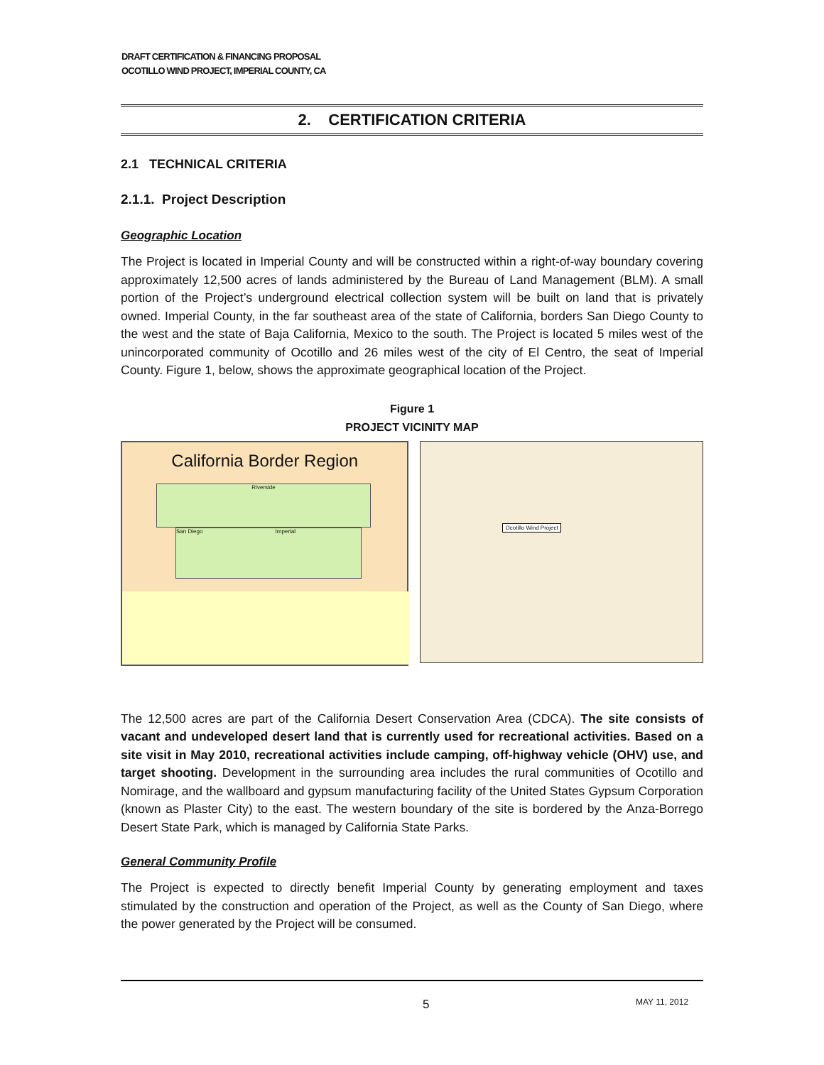DRAFT CERTIFICATION & FINANCING PROPOSAL
OCOTILLO WIND PROJECT, IMPERIAL COUNTY, CA
2. CERTIFICATION CRITERIA
2.1 TECHNICAL CRITERIA
2.1.1. Project Description
Geographic Location
The Project is located in Imperial County and will be constructed within a right-of-way boundary covering approximately 12,500 acres of lands administered by the Bureau of Land Management (BLM). A small portion of the Project’s underground electrical collection system will be built on land that is privately owned. Imperial County, in the far southeast area of the state of California, borders San Diego County to the west and the state of Baja California, Mexico to the south. The Project is located 5 miles west of the unincorporated community of Ocotillo and 26 miles west of the city of El Centro, the seat of Imperial County. Figure 1, below, shows the approximate geographical location of the Project.
Figure 1
PROJECT VICINITY MAP
California Border Region
Riverside
San Diego Imperial
Ocotillo Wind Project
The 12,500 acres are part of the California Desert Conservation Area (CDCA). The site consists of vacant and undeveloped desert land that is currently used for recreational activities. Based on a site visit in May 2010, recreational activities include camping, off-highway vehicle (OHV) use, and target shooting. Development in the surrounding area includes the rural communities of Ocotillo and Nomirage, and the wallboard and gypsum manufacturing facility of the United States Gypsum Corporation (known as Plaster City) to the east. The western boundary of the site is bordered by the Anza-Borrego Desert State Park, which is managed by California State Parks.
General Community Profile
The Project is expected to directly benefit Imperial County by generating employment and taxes stimulated by the construction and operation of the Project, as well as the County of San Diego, where the power generated by the Project will be consumed.
5 MAY 11, 2012